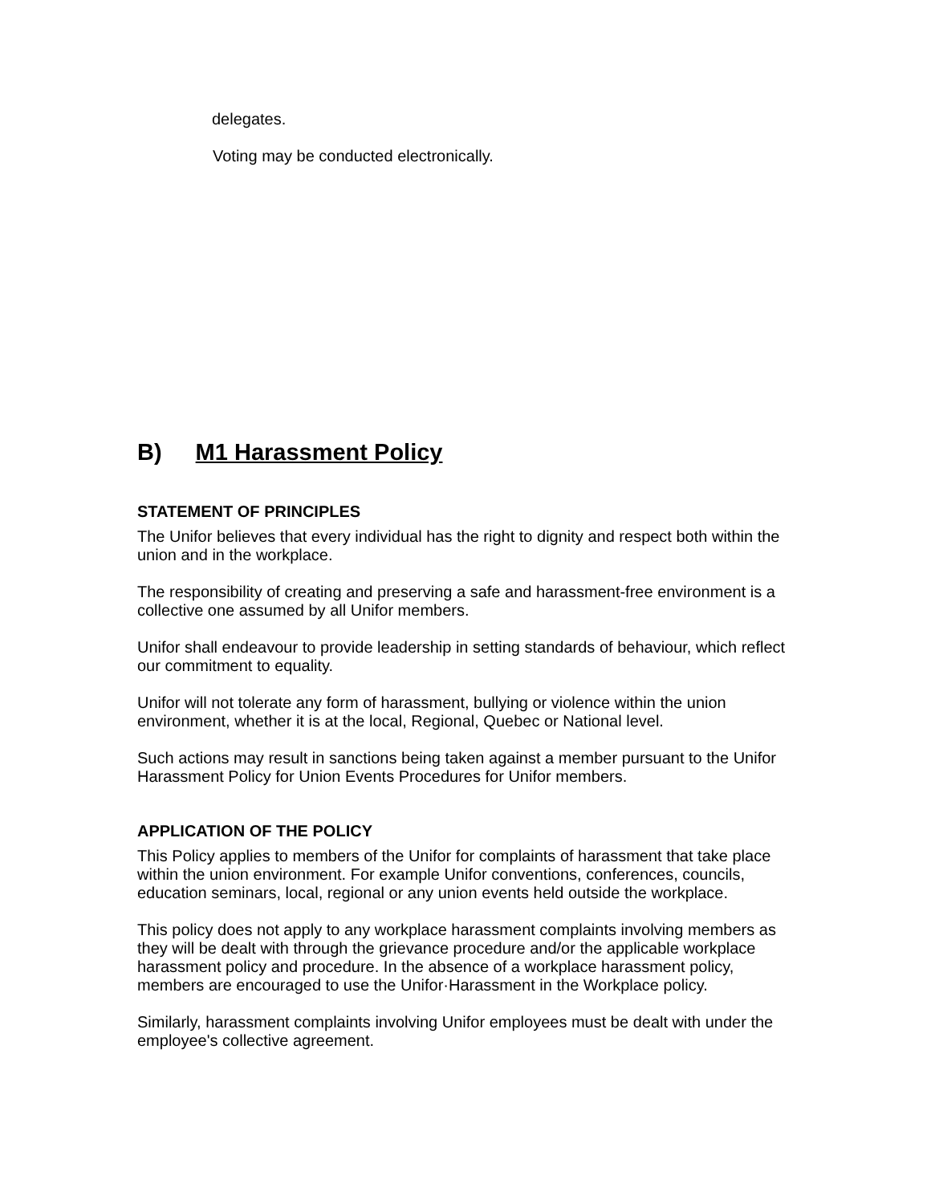delegates.
Voting may be conducted electronically.
B) M1 Harassment Policy
STATEMENT OF PRINCIPLES
The Unifor believes that every individual has the right to dignity and respect both within the union and in the workplace.
The responsibility of creating and preserving a safe and harassment-free environment is a collective one assumed by all Unifor members.
Unifor shall endeavour to provide leadership in setting standards of behaviour, which reflect our commitment to equality.
Unifor will not tolerate any form of harassment, bullying or violence within the union environment, whether it is at the local, Regional, Quebec or National level.
Such actions may result in sanctions being taken against a member pursuant to the Unifor Harassment Policy for Union Events Procedures for Unifor members.
APPLICATION OF THE POLICY
This Policy applies to members of the Unifor for complaints of harassment that take place within the union environment. For example Unifor conventions, conferences, councils, education seminars, local, regional or any union events held outside the workplace.
This policy does not apply to any workplace harassment complaints involving members as they will be dealt with through the grievance procedure and/or the applicable workplace harassment policy and procedure. In the absence of a workplace harassment policy, members are encouraged to use the Unifor·Harassment in the Workplace policy.
Similarly, harassment complaints involving Unifor employees must be dealt with under the employee's collective agreement.